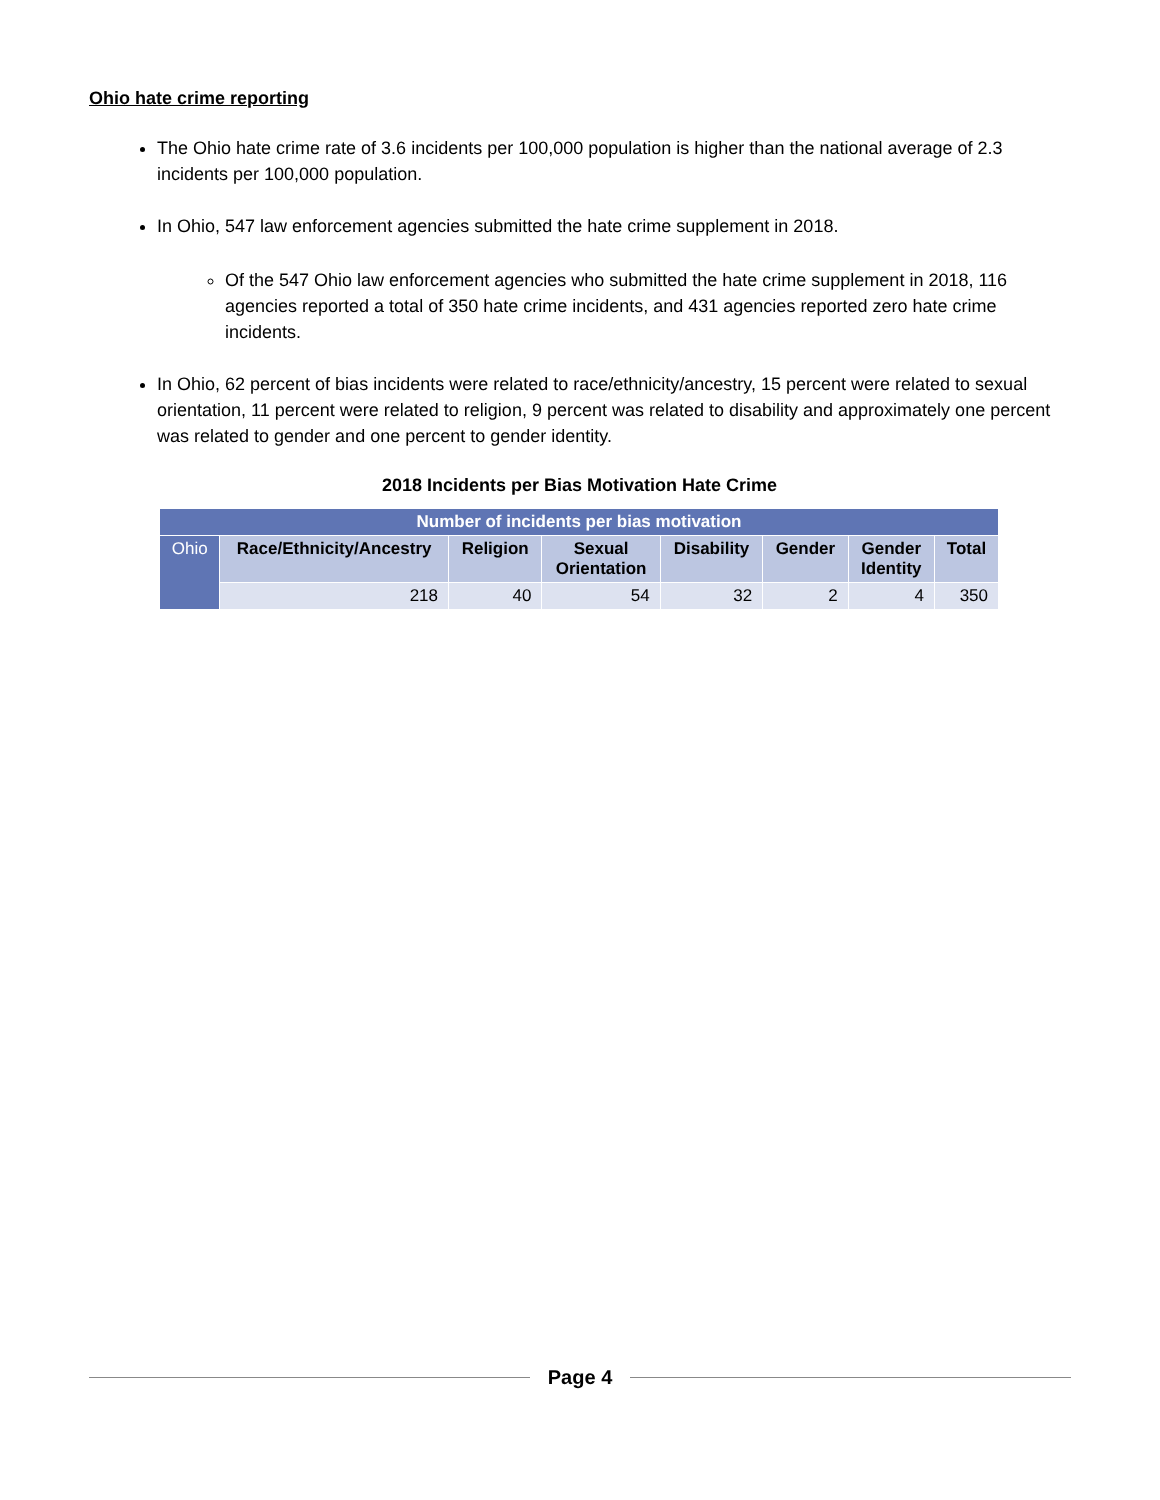Ohio hate crime reporting
The Ohio hate crime rate of 3.6 incidents per 100,000 population is higher than the national average of 2.3 incidents per 100,000 population.
In Ohio, 547 law enforcement agencies submitted the hate crime supplement in 2018.
Of the 547 Ohio law enforcement agencies who submitted the hate crime supplement in 2018, 116 agencies reported a total of 350 hate crime incidents, and 431 agencies reported zero hate crime incidents.
In Ohio, 62 percent of bias incidents were related to race/ethnicity/ancestry, 15 percent were related to sexual orientation, 11 percent were related to religion, 9 percent was related to disability and approximately one percent was related to gender and one percent to gender identity.
2018 Incidents per Bias Motivation Hate Crime
| Number of incidents per bias motivation | | | | | | | |
| --- | --- | --- | --- | --- | --- | --- | --- |
| Ohio | Race/Ethnicity/Ancestry | Religion | Sexual Orientation | Disability | Gender | Gender Identity | Total |
| | 218 | 40 | 54 | 32 | 2 | 4 | 350 |
Page 4